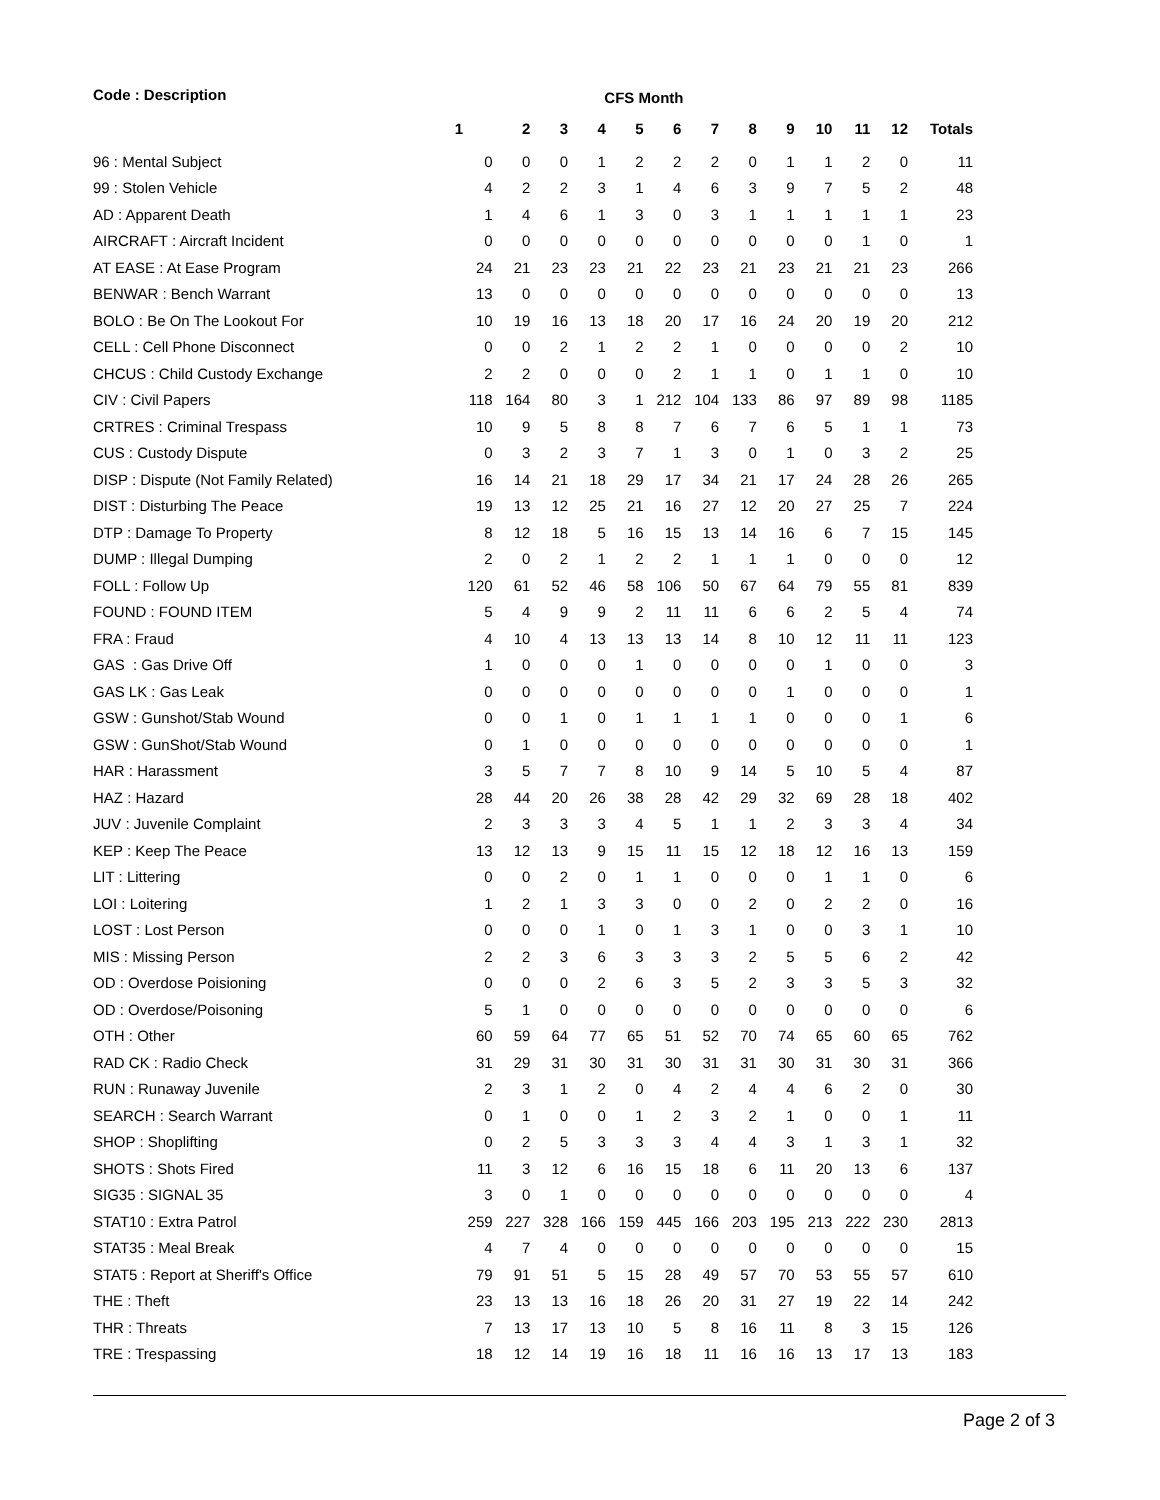| Code : Description | CFS Month | | | | | | | | | | | | |
| --- | --- | --- | --- | --- | --- | --- | --- | --- | --- | --- | --- | --- | --- |
| | 1 | 2 | 3 | 4 | 5 | 6 | 7 | 8 | 9 | 10 | 11 | 12 | Totals |
| 96 : Mental Subject | 0 | 0 | 0 | 1 | 2 | 2 | 2 | 0 | 1 | 1 | 2 | 0 | 11 |
| 99 : Stolen Vehicle | 4 | 2 | 2 | 3 | 1 | 4 | 6 | 3 | 9 | 7 | 5 | 2 | 48 |
| AD : Apparent Death | 1 | 4 | 6 | 1 | 3 | 0 | 3 | 1 | 1 | 1 | 1 | 1 | 23 |
| AIRCRAFT : Aircraft Incident | 0 | 0 | 0 | 0 | 0 | 0 | 0 | 0 | 0 | 0 | 1 | 0 | 1 |
| AT EASE : At Ease Program | 24 | 21 | 23 | 23 | 21 | 22 | 23 | 21 | 23 | 21 | 21 | 23 | 266 |
| BENWAR : Bench Warrant | 13 | 0 | 0 | 0 | 0 | 0 | 0 | 0 | 0 | 0 | 0 | 0 | 13 |
| BOLO : Be On The Lookout For | 10 | 19 | 16 | 13 | 18 | 20 | 17 | 16 | 24 | 20 | 19 | 20 | 212 |
| CELL : Cell Phone Disconnect | 0 | 0 | 2 | 1 | 2 | 2 | 1 | 0 | 0 | 0 | 0 | 2 | 10 |
| CHCUS : Child Custody Exchange | 2 | 2 | 0 | 0 | 0 | 2 | 1 | 1 | 0 | 1 | 1 | 0 | 10 |
| CIV : Civil Papers | 118 | 164 | 80 | 3 | 1 | 212 | 104 | 133 | 86 | 97 | 89 | 98 | 1185 |
| CRTRES : Criminal Trespass | 10 | 9 | 5 | 8 | 8 | 7 | 6 | 7 | 6 | 5 | 1 | 1 | 73 |
| CUS : Custody Dispute | 0 | 3 | 2 | 3 | 7 | 1 | 3 | 0 | 1 | 0 | 3 | 2 | 25 |
| DISP : Dispute (Not Family Related) | 16 | 14 | 21 | 18 | 29 | 17 | 34 | 21 | 17 | 24 | 28 | 26 | 265 |
| DIST : Disturbing The Peace | 19 | 13 | 12 | 25 | 21 | 16 | 27 | 12 | 20 | 27 | 25 | 7 | 224 |
| DTP : Damage To Property | 8 | 12 | 18 | 5 | 16 | 15 | 13 | 14 | 16 | 6 | 7 | 15 | 145 |
| DUMP : Illegal Dumping | 2 | 0 | 2 | 1 | 2 | 2 | 1 | 1 | 1 | 0 | 0 | 0 | 12 |
| FOLL : Follow Up | 120 | 61 | 52 | 46 | 58 | 106 | 50 | 67 | 64 | 79 | 55 | 81 | 839 |
| FOUND : FOUND ITEM | 5 | 4 | 9 | 9 | 2 | 11 | 11 | 6 | 6 | 2 | 5 | 4 | 74 |
| FRA : Fraud | 4 | 10 | 4 | 13 | 13 | 13 | 14 | 8 | 10 | 12 | 11 | 11 | 123 |
| GAS : Gas Drive Off | 1 | 0 | 0 | 0 | 1 | 0 | 0 | 0 | 0 | 1 | 0 | 0 | 3 |
| GAS LK : Gas Leak | 0 | 0 | 0 | 0 | 0 | 0 | 0 | 0 | 1 | 0 | 0 | 0 | 1 |
| GSW : Gunshot/Stab Wound | 0 | 0 | 1 | 0 | 1 | 1 | 1 | 1 | 0 | 0 | 0 | 1 | 6 |
| GSW : GunShot/Stab Wound | 0 | 1 | 0 | 0 | 0 | 0 | 0 | 0 | 0 | 0 | 0 | 0 | 1 |
| HAR : Harassment | 3 | 5 | 7 | 7 | 8 | 10 | 9 | 14 | 5 | 10 | 5 | 4 | 87 |
| HAZ : Hazard | 28 | 44 | 20 | 26 | 38 | 28 | 42 | 29 | 32 | 69 | 28 | 18 | 402 |
| JUV : Juvenile Complaint | 2 | 3 | 3 | 3 | 4 | 5 | 1 | 1 | 2 | 3 | 3 | 4 | 34 |
| KEP : Keep The Peace | 13 | 12 | 13 | 9 | 15 | 11 | 15 | 12 | 18 | 12 | 16 | 13 | 159 |
| LIT : Littering | 0 | 0 | 2 | 0 | 1 | 1 | 0 | 0 | 0 | 1 | 1 | 0 | 6 |
| LOI : Loitering | 1 | 2 | 1 | 3 | 3 | 0 | 0 | 2 | 0 | 2 | 2 | 0 | 16 |
| LOST : Lost Person | 0 | 0 | 0 | 1 | 0 | 1 | 3 | 1 | 0 | 0 | 3 | 1 | 10 |
| MIS : Missing Person | 2 | 2 | 3 | 6 | 3 | 3 | 3 | 2 | 5 | 5 | 6 | 2 | 42 |
| OD : Overdose Poisioning | 0 | 0 | 0 | 2 | 6 | 3 | 5 | 2 | 3 | 3 | 5 | 3 | 32 |
| OD : Overdose/Poisoning | 5 | 1 | 0 | 0 | 0 | 0 | 0 | 0 | 0 | 0 | 0 | 0 | 6 |
| OTH : Other | 60 | 59 | 64 | 77 | 65 | 51 | 52 | 70 | 74 | 65 | 60 | 65 | 762 |
| RAD CK : Radio Check | 31 | 29 | 31 | 30 | 31 | 30 | 31 | 31 | 30 | 31 | 30 | 31 | 366 |
| RUN : Runaway Juvenile | 2 | 3 | 1 | 2 | 0 | 4 | 2 | 4 | 4 | 6 | 2 | 0 | 30 |
| SEARCH : Search Warrant | 0 | 1 | 0 | 0 | 1 | 2 | 3 | 2 | 1 | 0 | 0 | 1 | 11 |
| SHOP : Shoplifting | 0 | 2 | 5 | 3 | 3 | 3 | 4 | 4 | 3 | 1 | 3 | 1 | 32 |
| SHOTS : Shots Fired | 11 | 3 | 12 | 6 | 16 | 15 | 18 | 6 | 11 | 20 | 13 | 6 | 137 |
| SIG35 : SIGNAL 35 | 3 | 0 | 1 | 0 | 0 | 0 | 0 | 0 | 0 | 0 | 0 | 0 | 4 |
| STAT10 : Extra Patrol | 259 | 227 | 328 | 166 | 159 | 445 | 166 | 203 | 195 | 213 | 222 | 230 | 2813 |
| STAT35 : Meal Break | 4 | 7 | 4 | 0 | 0 | 0 | 0 | 0 | 0 | 0 | 0 | 0 | 15 |
| STAT5 : Report at Sheriff's Office | 79 | 91 | 51 | 5 | 15 | 28 | 49 | 57 | 70 | 53 | 55 | 57 | 610 |
| THE : Theft | 23 | 13 | 13 | 16 | 18 | 26 | 20 | 31 | 27 | 19 | 22 | 14 | 242 |
| THR : Threats | 7 | 13 | 17 | 13 | 10 | 5 | 8 | 16 | 11 | 8 | 3 | 15 | 126 |
| TRE : Trespassing | 18 | 12 | 14 | 19 | 16 | 18 | 11 | 16 | 16 | 13 | 17 | 13 | 183 |
Page 2 of 3